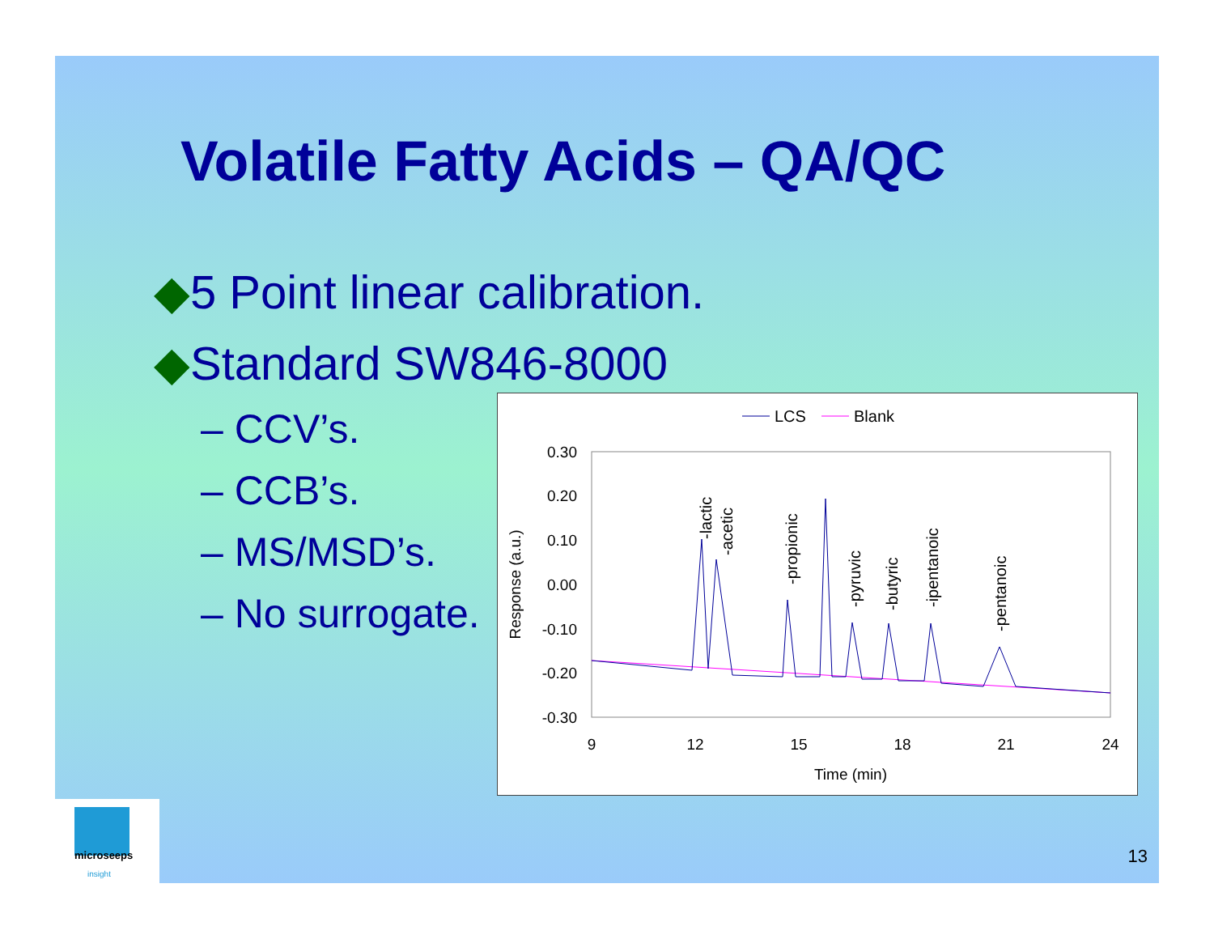Volatile Fatty Acids – QA/QC
◆5 Point linear calibration.
◆Standard SW846-8000
– CCV’s.
– CCB’s.
– MS/MSD’s.
– No surrogate.
LCS
Blank
0.30
0.20
0.10
0.00
-0.10
-0.20
-0.30
9
12
15
18
21
24
Time (min)
Response (a.u.)
-lactic
-acetic
-propionic
-pyruvic
-butyric
-ipentanoic
-pentanoic
microseeps
insight
13